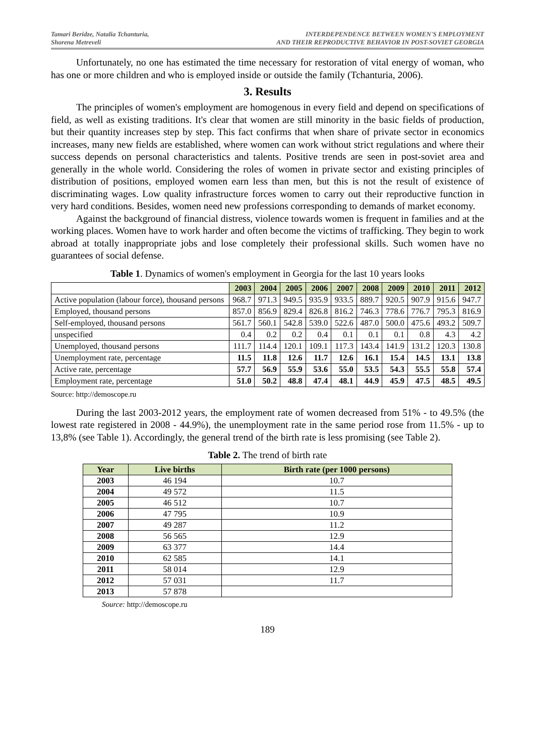Tamari Beridze, Natalia Tchanturia,
Shorena Metreveli
INTERDEPENDENCE BETWEEN WOMEN'S EMPLOYMENT
AND THEIR REPRODUCTIVE BEHAVIOR IN POST-SOVIET GEORGIA
Unfortunately, no one has estimated the time necessary for restoration of vital energy of woman, who has one or more children and who is employed inside or outside the family (Tchanturia, 2006).
3. Results
The principles of women's employment are homogenous in every field and depend on specifications of field, as well as existing traditions. It's clear that women are still minority in the basic fields of production, but their quantity increases step by step. This fact confirms that when share of private sector in economics increases, many new fields are established, where women can work without strict regulations and where their success depends on personal characteristics and talents. Positive trends are seen in post-soviet area and generally in the whole world. Considering the roles of women in private sector and existing principles of distribution of positions, employed women earn less than men, but this is not the result of existence of discriminating wages. Low quality infrastructure forces women to carry out their reproductive function in very hard conditions. Besides, women need new professions corresponding to demands of market economy.
Against the background of financial distress, violence towards women is frequent in families and at the working places. Women have to work harder and often become the victims of trafficking. They begin to work abroad at totally inappropriate jobs and lose completely their professional skills. Such women have no guarantees of social defense.
Table 1. Dynamics of women's employment in Georgia for the last 10 years looks
| | 2003 | 2004 | 2005 | 2006 | 2007 | 2008 | 2009 | 2010 | 2011 | 2012 |
| --- | --- | --- | --- | --- | --- | --- | --- | --- | --- | --- |
| Active population (labour force), thousand persons | 968.7 | 971.3 | 949.5 | 935.9 | 933.5 | 889.7 | 920.5 | 907.9 | 915.6 | 947.7 |
| Employed, thousand persons | 857.0 | 856.9 | 829.4 | 826.8 | 816.2 | 746.3 | 778.6 | 776.7 | 795.3 | 816.9 |
| Self-employed, thousand persons | 561.7 | 560.1 | 542.8 | 539.0 | 522.6 | 487.0 | 500.0 | 475.6 | 493.2 | 509.7 |
| unspecified | 0.4 | 0.2 | 0.2 | 0.4 | 0.1 | 0.1 | 0.1 | 0.8 | 4.3 | 4.2 |
| Unemployed, thousand persons | 111.7 | 114.4 | 120.1 | 109.1 | 117.3 | 143.4 | 141.9 | 131.2 | 120.3 | 130.8 |
| Unemployment rate, percentage | 11.5 | 11.8 | 12.6 | 11.7 | 12.6 | 16.1 | 15.4 | 14.5 | 13.1 | 13.8 |
| Active rate, percentage | 57.7 | 56.9 | 55.9 | 53.6 | 55.0 | 53.5 | 54.3 | 55.5 | 55.8 | 57.4 |
| Employment rate, percentage | 51.0 | 50.2 | 48.8 | 47.4 | 48.1 | 44.9 | 45.9 | 47.5 | 48.5 | 49.5 |
Source: http://demoscope.ru
During the last 2003-2012 years, the employment rate of women decreased from 51% - to 49.5% (the lowest rate registered in 2008 - 44.9%), the unemployment rate in the same period rose from 11.5% - up to 13,8% (see Table 1). Accordingly, the general trend of the birth rate is less promising (see Table 2).
Table 2. The trend of birth rate
| Year | Live births | Birth rate (per 1000 persons) |
| --- | --- | --- |
| 2003 | 46 194 | 10.7 |
| 2004 | 49 572 | 11.5 |
| 2005 | 46 512 | 10.7 |
| 2006 | 47 795 | 10.9 |
| 2007 | 49 287 | 11.2 |
| 2008 | 56 565 | 12.9 |
| 2009 | 63 377 | 14.4 |
| 2010 | 62 585 | 14.1 |
| 2011 | 58 014 | 12.9 |
| 2012 | 57 031 | 11.7 |
| 2013 | 57 878 | |
Source: http://demoscope.ru
189